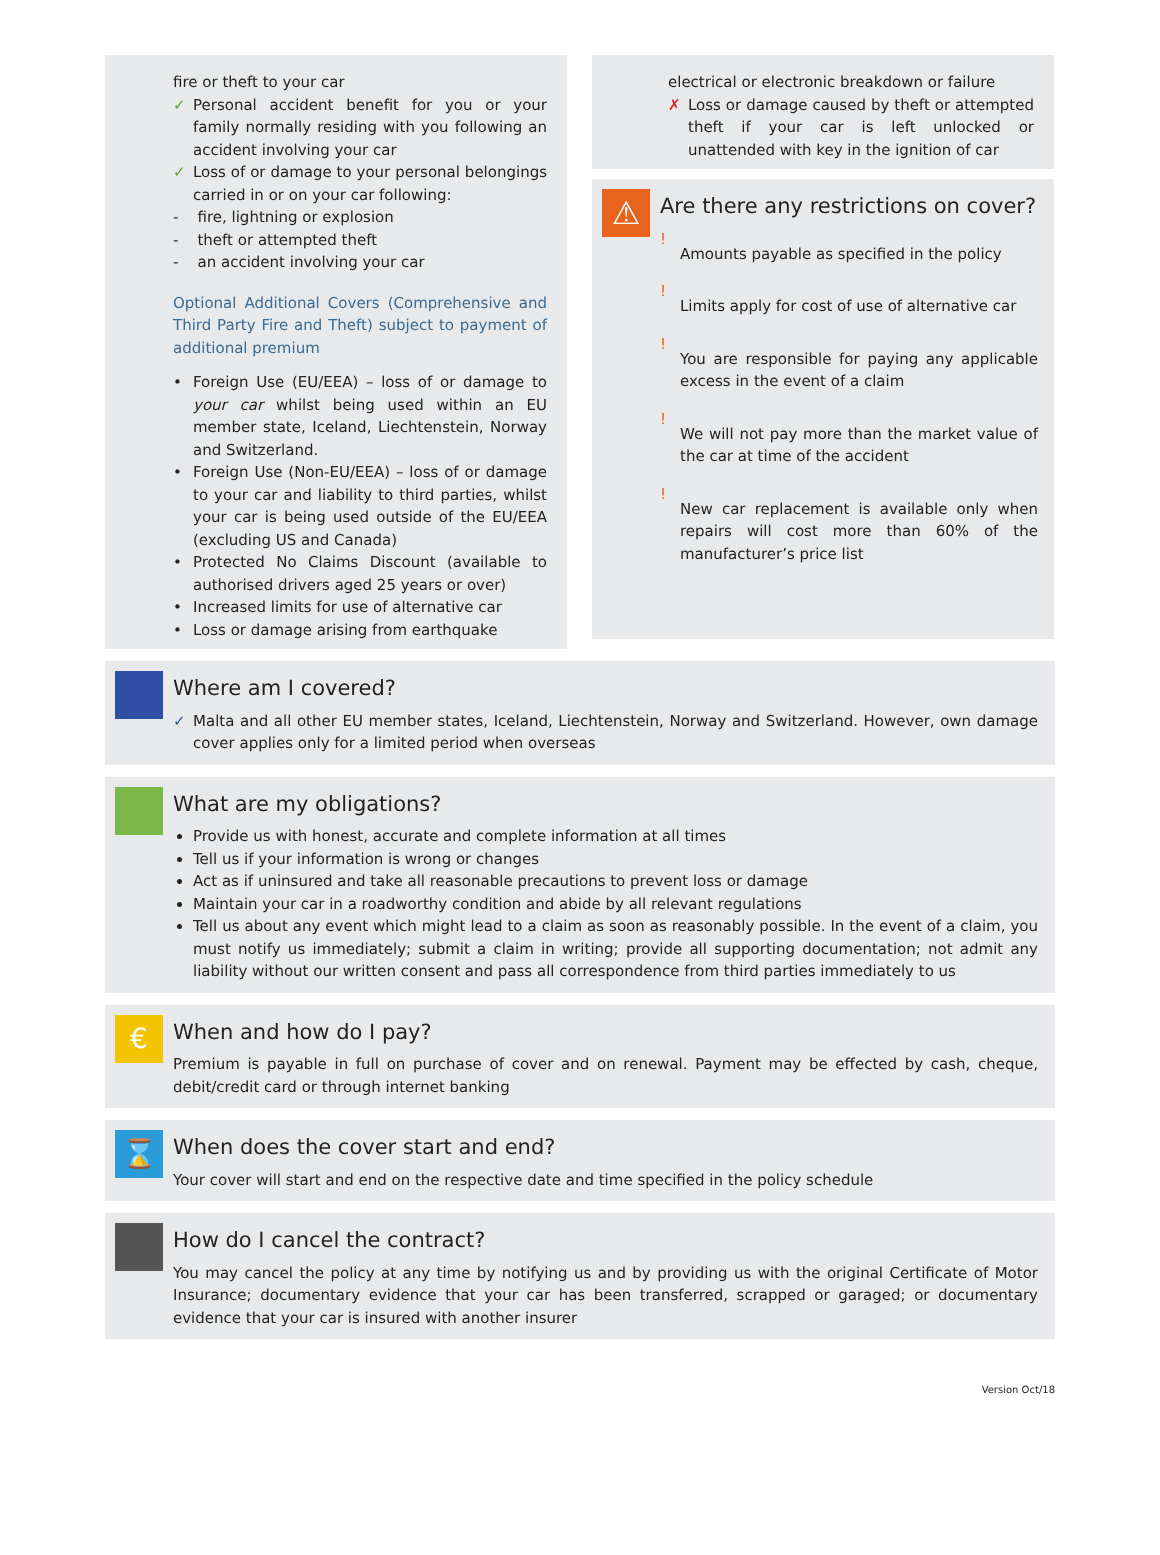fire or theft to your car
✓ Personal accident benefit for you or your family normally residing with you following an accident involving your car
✓ Loss of or damage to your personal belongings carried in or on your car following:
- fire, lightning or explosion
- theft or attempted theft
- an accident involving your car
Optional Additional Covers (Comprehensive and Third Party Fire and Theft) subject to payment of additional premium
• Foreign Use (EU/EEA) – loss of or damage to your car whilst being used within an EU member state, Iceland, Liechtenstein, Norway and Switzerland.
• Foreign Use (Non-EU/EEA) – loss of or damage to your car and liability to third parties, whilst your car is being used outside of the EU/EEA (excluding US and Canada)
• Protected No Claims Discount (available to authorised drivers aged 25 years or over)
• Increased limits for use of alternative car
• Loss or damage arising from earthquake
electrical or electronic breakdown or failure
✗ Loss or damage caused by theft or attempted theft if your car is left unlocked or unattended with key in the ignition of car
⚠
Are there any restrictions on cover?
!
Amounts payable as specified in the policy
!
Limits apply for cost of use of alternative car
!
You are responsible for paying any applicable excess in the event of a claim
!
We will not pay more than the market value of the car at time of the accident
!
New car replacement is available only when repairs will cost more than 60% of the manufacturer’s price list
Where am I covered?
✓ Malta and all other EU member states, Iceland, Liechtenstein, Norway and Switzerland. However, own damage cover applies only for a limited period when overseas
What are my obligations?
Provide us with honest, accurate and complete information at all times
Tell us if your information is wrong or changes
Act as if uninsured and take all reasonable precautions to prevent loss or damage
Maintain your car in a roadworthy condition and abide by all relevant regulations
Tell us about any event which might lead to a claim as soon as reasonably possible. In the event of a claim, you must notify us immediately; submit a claim in writing; provide all supporting documentation; not admit any liability without our written consent and pass all correspondence from third parties immediately to us
€
When and how do I pay?
Premium is payable in full on purchase of cover and on renewal. Payment may be effected by cash, cheque, debit/credit card or through internet banking
⌛
When does the cover start and end?
Your cover will start and end on the respective date and time specified in the policy schedule
How do I cancel the contract?
You may cancel the policy at any time by notifying us and by providing us with the original Certificate of Motor Insurance; documentary evidence that your car has been transferred, scrapped or garaged; or documentary evidence that your car is insured with another insurer
Version Oct/18